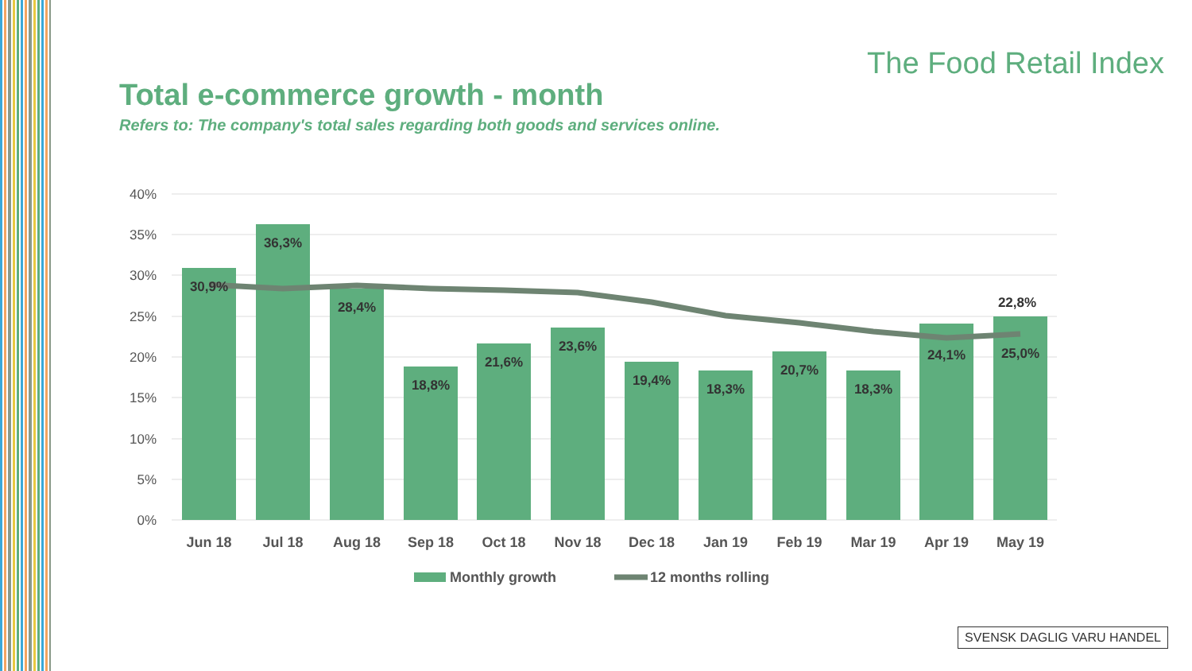The Food Retail Index
Total e-commerce growth - month
Refers to: The company's total sales regarding both goods and services online.
40%
35%
30%
25%
20%
15%
10%
5%
0%
30,9%
36,3%
28,4%
18,8%
21,6%
23,6%
19,4%
18,3%
20,7%
18,3%
24,1%
25,0%
22,8%
Jun 18
Jul 18
Aug 18
Sep 18
Oct 18
Nov 18
Dec 18
Jan 19
Feb 19
Mar 19
Apr 19
May 19
Monthly growth
12 months rolling
SVENSK DAGLIG VARU HANDEL